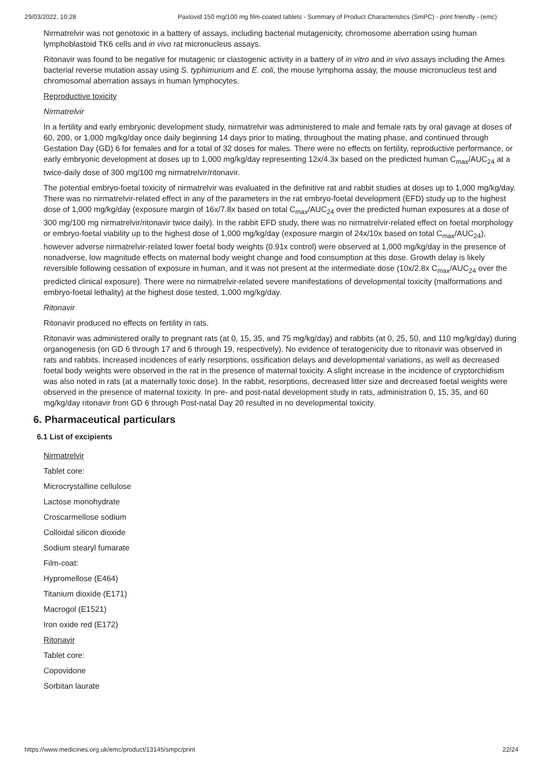29/03/2022, 10:28 Paxlovid 150 mg/100 mg film-coated tablets - Summary of Product Characteristics (SmPC) - print friendly - (emc)
Nirmatrelvir was not genotoxic in a battery of assays, including bacterial mutagenicity, chromosome aberration using human lymphoblastoid TK6 cells and in vivo rat micronucleus assays.
Ritonavir was found to be negative for mutagenic or clastogenic activity in a battery of in vitro and in vivo assays including the Ames bacterial reverse mutation assay using S. typhimurium and E. coli, the mouse lymphoma assay, the mouse micronucleus test and chromosomal aberration assays in human lymphocytes.
Reproductive toxicity
Nirmatrelvir
In a fertility and early embryonic development study, nirmatrelvir was administered to male and female rats by oral gavage at doses of 60, 200, or 1,000 mg/kg/day once daily beginning 14 days prior to mating, throughout the mating phase, and continued through Gestation Day (GD) 6 for females and for a total of 32 doses for males. There were no effects on fertility, reproductive performance, or early embryonic development at doses up to 1,000 mg/kg/day representing 12x/4.3x based on the predicted human C<sub>max</sub>/AUC<sub>24</sub> at a twice-daily dose of 300 mg/100 mg nirmatrelvir/ritonavir.
The potential embryo-foetal toxicity of nirmatrelvir was evaluated in the definitive rat and rabbit studies at doses up to 1,000 mg/kg/day. There was no nirmatrelvir-related effect in any of the parameters in the rat embryo-foetal development (EFD) study up to the highest dose of 1,000 mg/kg/day (exposure margin of 16x/7.8x based on total C<sub>max</sub>/AUC<sub>24</sub> over the predicted human exposures at a dose of 300 mg/100 mg nirmatrelvir/ritonavir twice daily). In the rabbit EFD study, there was no nirmatrelvir-related effect on foetal morphology or embryo-foetal viability up to the highest dose of 1,000 mg/kg/day (exposure margin of 24x/10x based on total C<sub>max</sub>/AUC<sub>24</sub>), however adverse nirmatrelvir-related lower foetal body weights (0.91x control) were observed at 1,000 mg/kg/day in the presence of nonadverse, low magnitude effects on maternal body weight change and food consumption at this dose. Growth delay is likely reversible following cessation of exposure in human, and it was not present at the intermediate dose (10x/2.8x C<sub>max</sub>/AUC<sub>24</sub> over the predicted clinical exposure). There were no nirmatrelvir-related severe manifestations of developmental toxicity (malformations and embryo-foetal lethality) at the highest dose tested, 1,000 mg/kg/day.
Ritonavir
Ritonavir produced no effects on fertility in rats.
Ritonavir was administered orally to pregnant rats (at 0, 15, 35, and 75 mg/kg/day) and rabbits (at 0, 25, 50, and 110 mg/kg/day) during organogenesis (on GD 6 through 17 and 6 through 19, respectively). No evidence of teratogenicity due to ritonavir was observed in rats and rabbits. Increased incidences of early resorptions, ossification delays and developmental variations, as well as decreased foetal body weights were observed in the rat in the presence of maternal toxicity. A slight increase in the incidence of cryptorchidism was also noted in rats (at a maternally toxic dose). In the rabbit, resorptions, decreased litter size and decreased foetal weights were observed in the presence of maternal toxicity. In pre- and post-natal development study in rats, administration 0, 15, 35, and 60 mg/kg/day ritonavir from GD 6 through Post-natal Day 20 resulted in no developmental toxicity.
6. Pharmaceutical particulars
6.1 List of excipients
Nirmatrelvir
Tablet core:
Microcrystalline cellulose
Lactose monohydrate
Croscarmellose sodium
Colloidal silicon dioxide
Sodium stearyl fumarate
Film-coat:
Hypromellose (E464)
Titanium dioxide (E171)
Macrogol (E1521)
Iron oxide red (E172)
Ritonavir
Tablet core:
Copovidone
Sorbitan laurate
https://www.medicines.org.uk/emc/product/13145/smpc/print 22/24